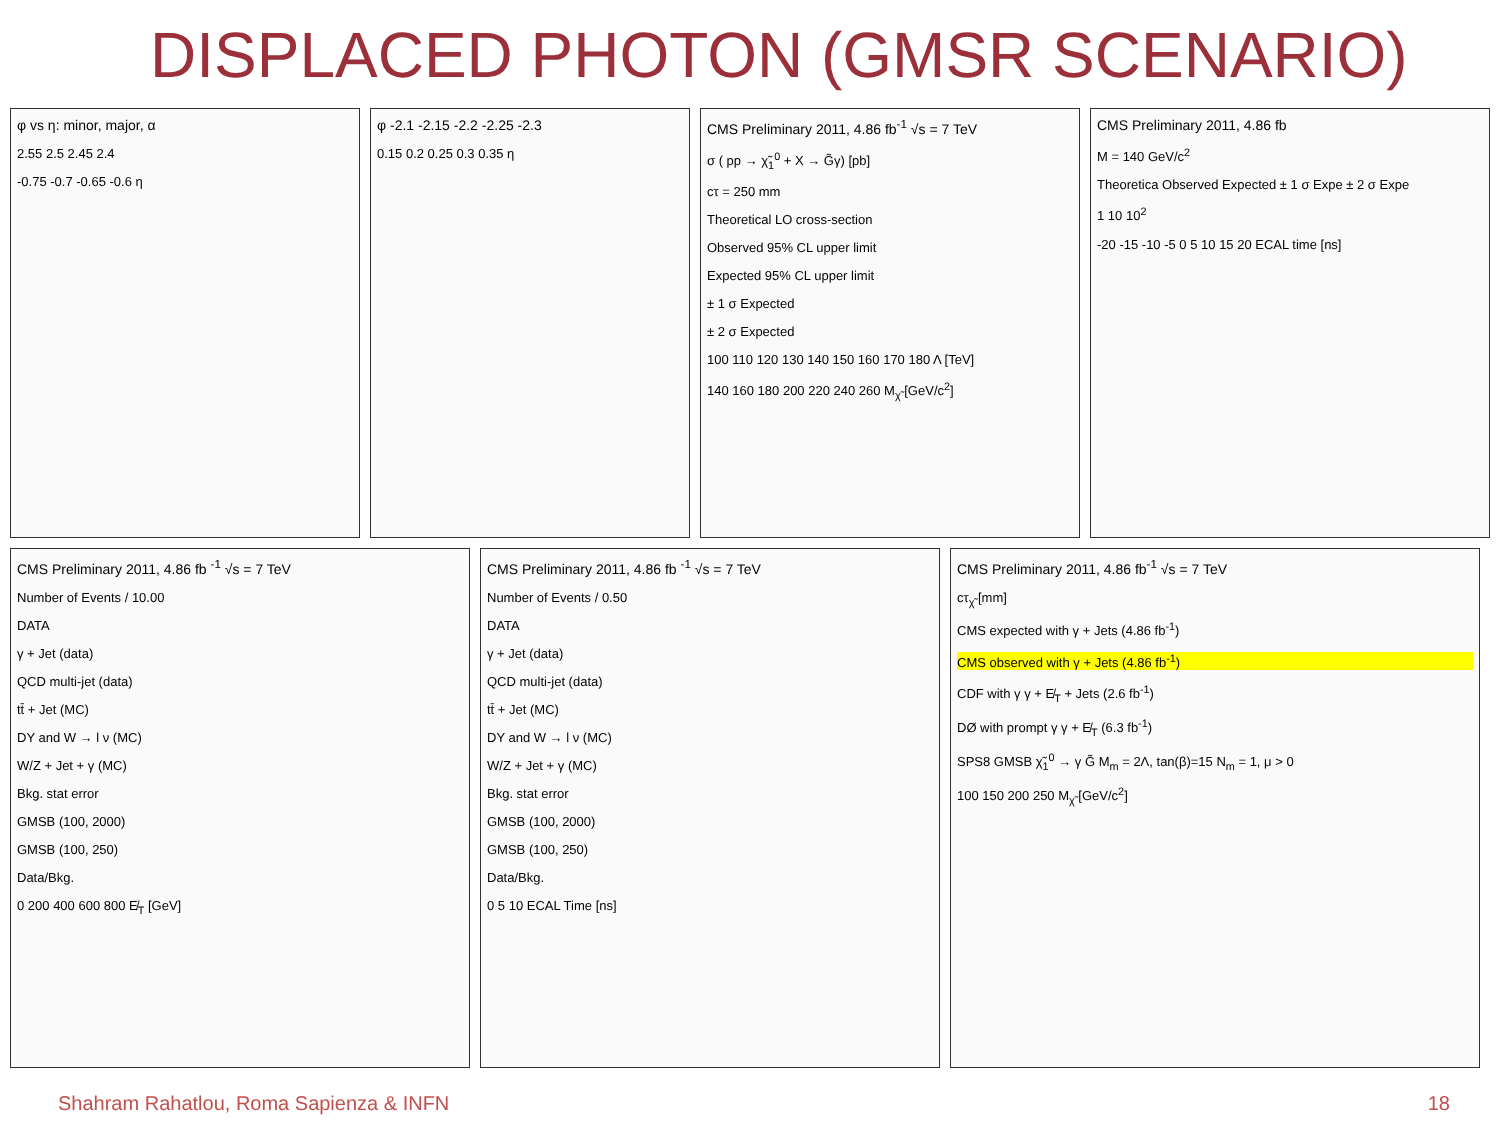DISPLACED PHOTON (GMSR SCENARIO)
φ vs η: minor, major, α
2.55 2.5 2.45 2.4
-0.75 -0.7 -0.65 -0.6 η
φ -2.1 -2.15 -2.2 -2.25 -2.3
0.15 0.2 0.25 0.3 0.35 η
CMS Preliminary 2011, 4.86 fb<sup>-1</sup> √s = 7 TeV
σ ( pp → χ̃<sub>1</sub><sup>0</sup> + X → G̃γ) [pb]
cτ = 250 mm
Theoretical LO cross-section
Observed 95% CL upper limit
Expected 95% CL upper limit
± 1 σ Expected
± 2 σ Expected
100 110 120 130 140 150 160 170 180 Λ [TeV]
140 160 180 200 220 240 260 M<sub>χ̃</sub> [GeV/c<sup>2</sup>]
CMS Preliminary 2011, 4.86 fb
M = 140 GeV/c<sup>2</sup>
Theoretica Observed Expected ± 1 σ Expe ± 2 σ Expe
1 10 10<sup>2</sup>
-20 -15 -10 -5 0 5 10 15 20 ECAL time [ns]
CMS Preliminary 2011, 4.86 fb <sup>-1</sup> √s = 7 TeV
Number of Events / 10.00
DATA
γ + Jet (data)
QCD multi-jet (data)
tt̄ + Jet (MC)
DY and W → l ν (MC)
W/Z + Jet + γ (MC)
Bkg. stat error
GMSB (100, 2000)
GMSB (100, 250)
Data/Bkg.
0 200 400 600 800 E̸<sub>T</sub> [GeV]
CMS Preliminary 2011, 4.86 fb <sup>-1</sup> √s = 7 TeV
Number of Events / 0.50
DATA
γ + Jet (data)
QCD multi-jet (data)
tt̄ + Jet (MC)
DY and W → l ν (MC)
W/Z + Jet + γ (MC)
Bkg. stat error
GMSB (100, 2000)
GMSB (100, 250)
Data/Bkg.
0 5 10 ECAL Time [ns]
CMS Preliminary 2011, 4.86 fb<sup>-1</sup> √s = 7 TeV
cτ<sub>χ̃</sub> [mm]
CMS expected with γ + Jets (4.86 fb<sup>-1</sup>)
CMS observed with γ + Jets (4.86 fb<sup>-1</sup>)
CDF with γ γ + E̸<sub>T</sub> + Jets (2.6 fb<sup>-1</sup>)
DØ with prompt γ γ + E̸<sub>T</sub> (6.3 fb<sup>-1</sup>)
SPS8 GMSB χ̃<sub>1</sub><sup>0</sup> → γ G̃ M<sub>m</sub> = 2Λ, tan(β)=15 N<sub>m</sub> = 1, μ > 0
100 150 200 250 M<sub>χ̃</sub> [GeV/c<sup>2</sup>]
Shahram Rahatlou, Roma Sapienza & INFN
18